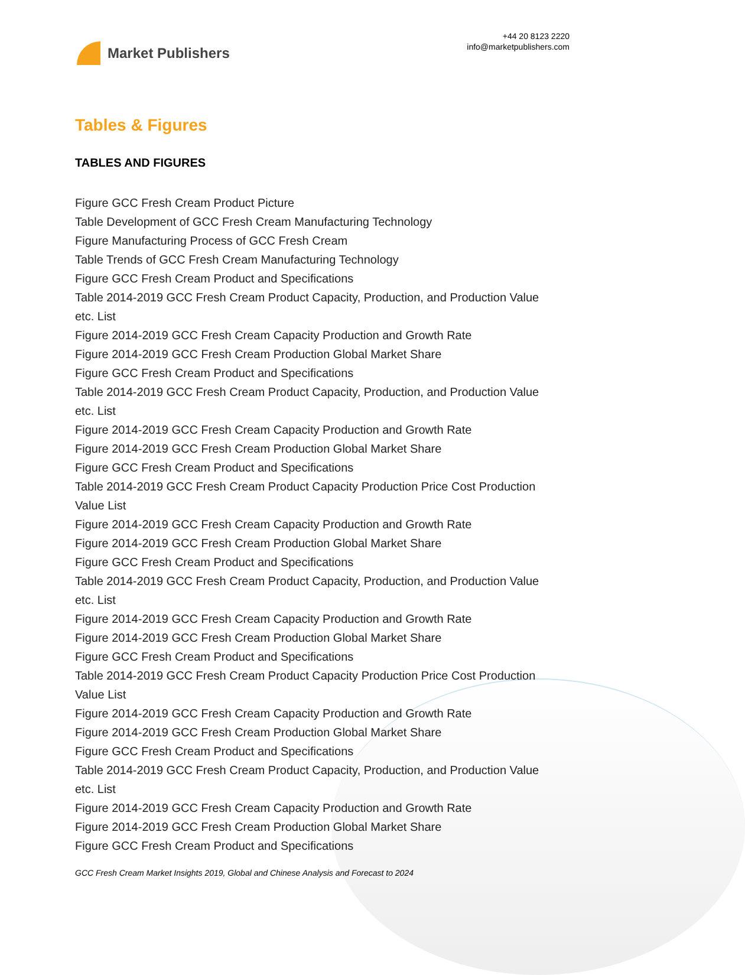Market Publishers
+44 20 8123 2220
info@marketpublishers.com
Tables & Figures
TABLES AND FIGURES
Figure GCC Fresh Cream Product Picture
Table Development of GCC Fresh Cream Manufacturing Technology
Figure Manufacturing Process of GCC Fresh Cream
Table Trends of GCC Fresh Cream Manufacturing Technology
Figure GCC Fresh Cream Product and Specifications
Table 2014-2019 GCC Fresh Cream Product Capacity, Production, and Production Value etc. List
Figure 2014-2019 GCC Fresh Cream Capacity Production and Growth Rate
Figure 2014-2019 GCC Fresh Cream Production Global Market Share
Figure GCC Fresh Cream Product and Specifications
Table 2014-2019 GCC Fresh Cream Product Capacity, Production, and Production Value etc. List
Figure 2014-2019 GCC Fresh Cream Capacity Production and Growth Rate
Figure 2014-2019 GCC Fresh Cream Production Global Market Share
Figure GCC Fresh Cream Product and Specifications
Table 2014-2019 GCC Fresh Cream Product Capacity Production Price Cost Production Value List
Figure 2014-2019 GCC Fresh Cream Capacity Production and Growth Rate
Figure 2014-2019 GCC Fresh Cream Production Global Market Share
Figure GCC Fresh Cream Product and Specifications
Table 2014-2019 GCC Fresh Cream Product Capacity, Production, and Production Value etc. List
Figure 2014-2019 GCC Fresh Cream Capacity Production and Growth Rate
Figure 2014-2019 GCC Fresh Cream Production Global Market Share
Figure GCC Fresh Cream Product and Specifications
Table 2014-2019 GCC Fresh Cream Product Capacity Production Price Cost Production Value List
Figure 2014-2019 GCC Fresh Cream Capacity Production and Growth Rate
Figure 2014-2019 GCC Fresh Cream Production Global Market Share
Figure GCC Fresh Cream Product and Specifications
Table 2014-2019 GCC Fresh Cream Product Capacity, Production, and Production Value etc. List
Figure 2014-2019 GCC Fresh Cream Capacity Production and Growth Rate
Figure 2014-2019 GCC Fresh Cream Production Global Market Share
Figure GCC Fresh Cream Product and Specifications
GCC Fresh Cream Market Insights 2019, Global and Chinese Analysis and Forecast to 2024